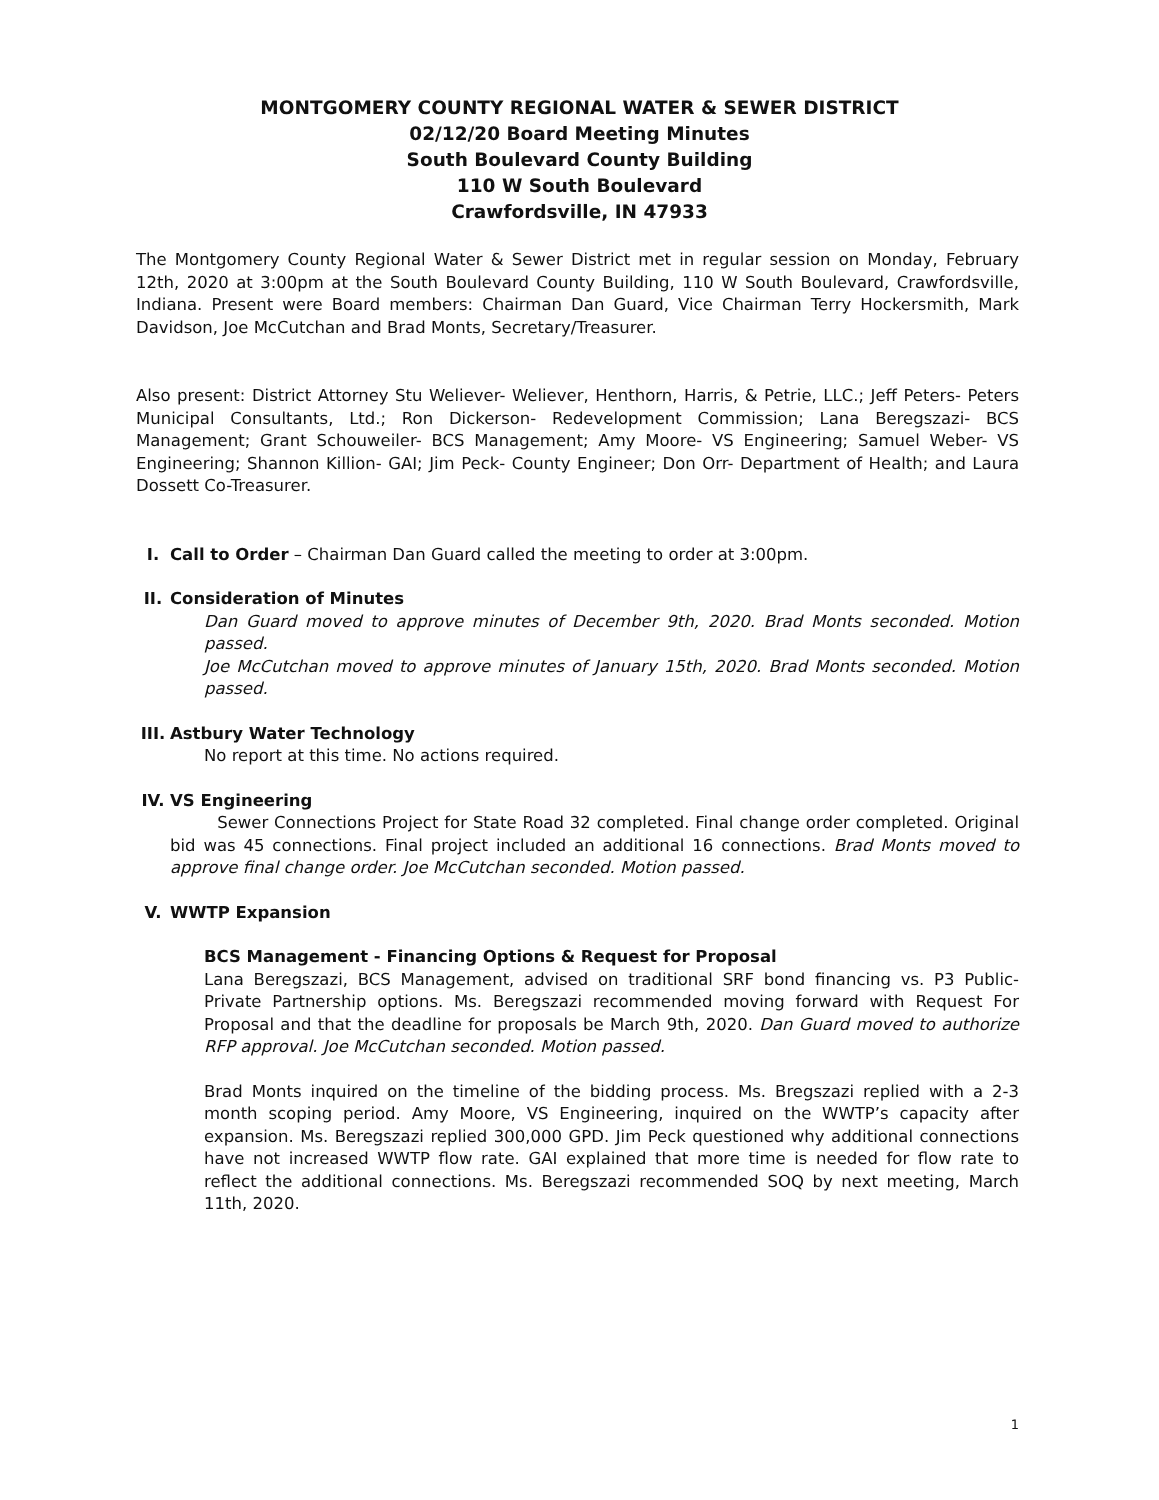MONTGOMERY COUNTY REGIONAL WATER & SEWER DISTRICT
02/12/20 Board Meeting Minutes
South Boulevard County Building
110 W South Boulevard
Crawfordsville, IN 47933
The Montgomery County Regional Water & Sewer District met in regular session on Monday, February 12th, 2020 at 3:00pm at the South Boulevard County Building, 110 W South Boulevard, Crawfordsville, Indiana. Present were Board members: Chairman Dan Guard, Vice Chairman Terry Hockersmith, Mark Davidson, Joe McCutchan and Brad Monts, Secretary/Treasurer.
Also present: District Attorney Stu Weliever- Weliever, Henthorn, Harris, & Petrie, LLC.; Jeff Peters- Peters Municipal Consultants, Ltd.; Ron Dickerson- Redevelopment Commission; Lana Beregszazi- BCS Management; Grant Schouweiler- BCS Management; Amy Moore- VS Engineering; Samuel Weber- VS Engineering; Shannon Killion- GAI; Jim Peck- County Engineer; Don Orr- Department of Health; and Laura Dossett Co-Treasurer.
I. Call to Order – Chairman Dan Guard called the meeting to order at 3:00pm.
II. Consideration of Minutes
Dan Guard moved to approve minutes of December 9th, 2020. Brad Monts seconded. Motion passed.
Joe McCutchan moved to approve minutes of January 15th, 2020. Brad Monts seconded. Motion passed.
III.
Astbury Water Technology
No report at this time. No actions required.
IV. VS Engineering
Sewer Connections Project for State Road 32 completed. Final change order completed. Original bid was 45 connections. Final project included an additional 16 connections. Brad Monts moved to approve final change order. Joe McCutchan seconded. Motion passed.
V. WWTP Expansion
BCS Management - Financing Options & Request for Proposal
Lana Beregszazi, BCS Management, advised on traditional SRF bond financing vs. P3 Public-Private Partnership options. Ms. Beregszazi recommended moving forward with Request For Proposal and that the deadline for proposals be March 9th, 2020. Dan Guard moved to authorize RFP approval. Joe McCutchan seconded. Motion passed.
Brad Monts inquired on the timeline of the bidding process. Ms. Bregszazi replied with a 2-3 month scoping period. Amy Moore, VS Engineering, inquired on the WWTP’s capacity after expansion. Ms. Beregszazi replied 300,000 GPD. Jim Peck questioned why additional connections have not increased WWTP flow rate. GAI explained that more time is needed for flow rate to reflect the additional connections. Ms. Beregszazi recommended SOQ by next meeting, March 11th, 2020.
1